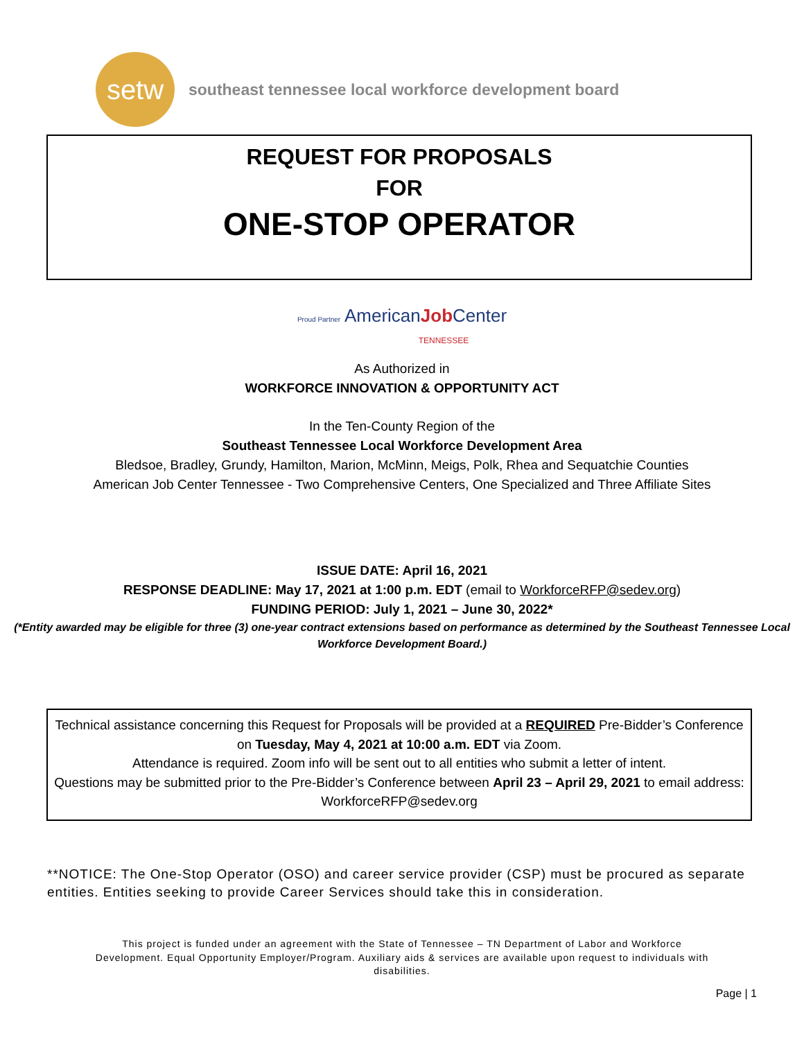setw
southeast tennessee local workforce development board
REQUEST FOR PROPOSALS
FOR
ONE-STOP OPERATOR
Proud Partner AmericanJob Center
TENNESSEE
As Authorized in
WORKFORCE INNOVATION & OPPORTUNITY ACT
In the Ten-County Region of the
Southeast Tennessee Local Workforce Development Area
Bledsoe, Bradley, Grundy, Hamilton, Marion, McMinn, Meigs, Polk, Rhea and Sequatchie Counties
American Job Center Tennessee - Two Comprehensive Centers, One Specialized and Three Affiliate Sites
ISSUE DATE: April 16, 2021
RESPONSE DEADLINE: May 17, 2021 at 1:00 p.m. EDT (email to WorkforceRFP@sedev.org)
FUNDING PERIOD: July 1, 2021 – June 30, 2022*
(*Entity awarded may be eligible for three (3) one-year contract extensions based on performance as determined by the Southeast Tennessee Local Workforce Development Board.)
Technical assistance concerning this Request for Proposals will be provided at a REQUIRED Pre-Bidder’s Conference on Tuesday, May 4, 2021 at 10:00 a.m. EDT via Zoom.
Attendance is required. Zoom info will be sent out to all entities who submit a letter of intent.
Questions may be submitted prior to the Pre-Bidder’s Conference between April 23 – April 29, 2021 to email address: WorkforceRFP@sedev.org
**NOTICE: The One-Stop Operator (OSO) and career service provider (CSP) must be procured as separate entities. Entities seeking to provide Career Services should take this in consideration.
This project is funded under an agreement with the State of Tennessee – TN Department of Labor and Workforce
Development. Equal Opportunity Employer/Program. Auxiliary aids & services are available upon request to individuals with
disabilities.
Page | 1